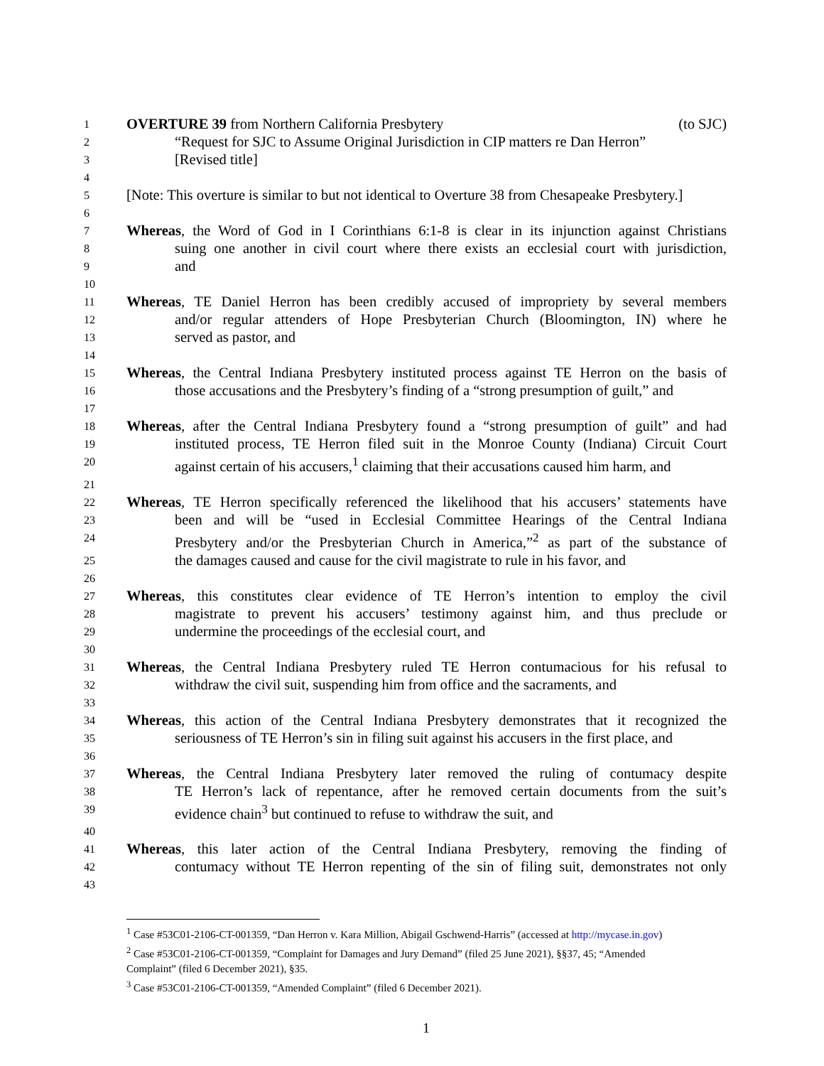1 OVERTURE 39 from Northern California Presbytery (to SJC)
2 “Request for SJC to Assume Original Jurisdiction in CIP matters re Dan Herron”
3 [Revised title]
4
5 [Note: This overture is similar to but not identical to Overture 38 from Chesapeake Presbytery.]
6
7 Whereas, the Word of God in I Corinthians 6:1-8 is clear in its injunction against Christians
8 suing one another in civil court where there exists an ecclesial court with jurisdiction,
9 and
10
11 Whereas, TE Daniel Herron has been credibly accused of impropriety by several members
12 and/or regular attenders of Hope Presbyterian Church (Bloomington, IN) where he
13 served as pastor, and
14
15 Whereas, the Central Indiana Presbytery instituted process against TE Herron on the basis of
16 those accusations and the Presbytery’s finding of a “strong presumption of guilt,” and
17
18 Whereas, after the Central Indiana Presbytery found a “strong presumption of guilt” and had
19 instituted process, TE Herron filed suit in the Monroe County (Indiana) Circuit Court
20 against certain of his accusers,<sup>1</sup> claiming that their accusations caused him harm, and
21
22 Whereas, TE Herron specifically referenced the likelihood that his accusers’ statements have
23 been and will be “used in Ecclesial Committee Hearings of the Central Indiana
24 Presbytery and/or the Presbyterian Church in America,”<sup>2</sup> as part of the substance of
25 the damages caused and cause for the civil magistrate to rule in his favor, and
26
27 Whereas, this constitutes clear evidence of TE Herron’s intention to employ the civil
28 magistrate to prevent his accusers’ testimony against him, and thus preclude or
29 undermine the proceedings of the ecclesial court, and
30
31 Whereas, the Central Indiana Presbytery ruled TE Herron contumacious for his refusal to
32 withdraw the civil suit, suspending him from office and the sacraments, and
33
34 Whereas, this action of the Central Indiana Presbytery demonstrates that it recognized the
35 seriousness of TE Herron’s sin in filing suit against his accusers in the first place, and
36
37 Whereas, the Central Indiana Presbytery later removed the ruling of contumacy despite
38 TE Herron’s lack of repentance, after he removed certain documents from the suit’s
39 evidence chain<sup>3</sup> but continued to refuse to withdraw the suit, and
40
41 Whereas, this later action of the Central Indiana Presbytery, removing the finding of
42 contumacy without TE Herron repenting of the sin of filing suit, demonstrates not only
43
<sup>1</sup> Case #53C01-2106-CT-001359, “Dan Herron v. Kara Million, Abigail Gschwend-Harris” (accessed at http://mycase.in.gov)
<sup>2</sup> Case #53C01-2106-CT-001359, “Complaint for Damages and Jury Demand” (filed 25 June 2021), §§37, 45; “Amended Complaint” (filed 6 December 2021), §35.
<sup>3</sup> Case #53C01-2106-CT-001359, “Amended Complaint” (filed 6 December 2021).
1